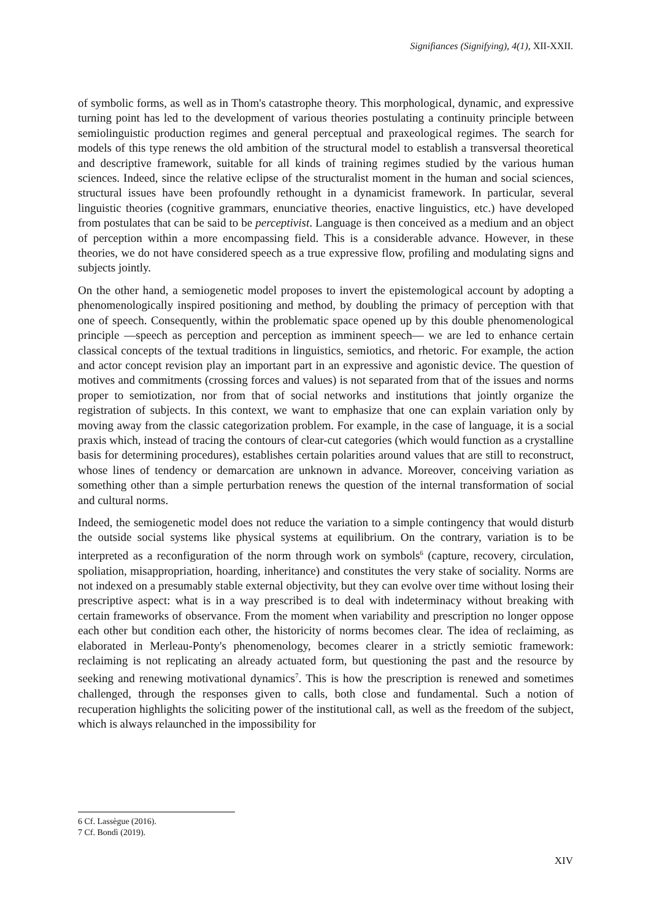Signifiances (Signifying), 4(1), XII-XXII.
of symbolic forms, as well as in Thom's catastrophe theory. This morphological, dynamic, and expressive turning point has led to the development of various theories postulating a continuity principle between semiolinguistic production regimes and general perceptual and praxeological regimes. The search for models of this type renews the old ambition of the structural model to establish a transversal theoretical and descriptive framework, suitable for all kinds of training regimes studied by the various human sciences. Indeed, since the relative eclipse of the structuralist moment in the human and social sciences, structural issues have been profoundly rethought in a dynamicist framework. In particular, several linguistic theories (cognitive grammars, enunciative theories, enactive linguistics, etc.) have developed from postulates that can be said to be perceptivist. Language is then conceived as a medium and an object of perception within a more encompassing field. This is a considerable advance. However, in these theories, we do not have considered speech as a true expressive flow, profiling and modulating signs and subjects jointly.
On the other hand, a semiogenetic model proposes to invert the epistemological account by adopting a phenomenologically inspired positioning and method, by doubling the primacy of perception with that one of speech. Consequently, within the problematic space opened up by this double phenomenological principle —speech as perception and perception as imminent speech— we are led to enhance certain classical concepts of the textual traditions in linguistics, semiotics, and rhetoric. For example, the action and actor concept revision play an important part in an expressive and agonistic device. The question of motives and commitments (crossing forces and values) is not separated from that of the issues and norms proper to semiotization, nor from that of social networks and institutions that jointly organize the registration of subjects. In this context, we want to emphasize that one can explain variation only by moving away from the classic categorization problem. For example, in the case of language, it is a social praxis which, instead of tracing the contours of clear-cut categories (which would function as a crystalline basis for determining procedures), establishes certain polarities around values that are still to reconstruct, whose lines of tendency or demarcation are unknown in advance. Moreover, conceiving variation as something other than a simple perturbation renews the question of the internal transformation of social and cultural norms.
Indeed, the semiogenetic model does not reduce the variation to a simple contingency that would disturb the outside social systems like physical systems at equilibrium. On the contrary, variation is to be interpreted as a reconfiguration of the norm through work on symbols<sup>6</sup> (capture, recovery, circulation, spoliation, misappropriation, hoarding, inheritance) and constitutes the very stake of sociality. Norms are not indexed on a presumably stable external objectivity, but they can evolve over time without losing their prescriptive aspect: what is in a way prescribed is to deal with indeterminacy without breaking with certain frameworks of observance. From the moment when variability and prescription no longer oppose each other but condition each other, the historicity of norms becomes clear. The idea of reclaiming, as elaborated in Merleau-Ponty's phenomenology, becomes clearer in a strictly semiotic framework: reclaiming is not replicating an already actuated form, but questioning the past and the resource by seeking and renewing motivational dynamics<sup>7</sup>. This is how the prescription is renewed and sometimes challenged, through the responses given to calls, both close and fundamental. Such a notion of recuperation highlights the soliciting power of the institutional call, as well as the freedom of the subject, which is always relaunched in the impossibility for
6 Cf. Lassègue (2016).
7 Cf. Bondì (2019).
XIV